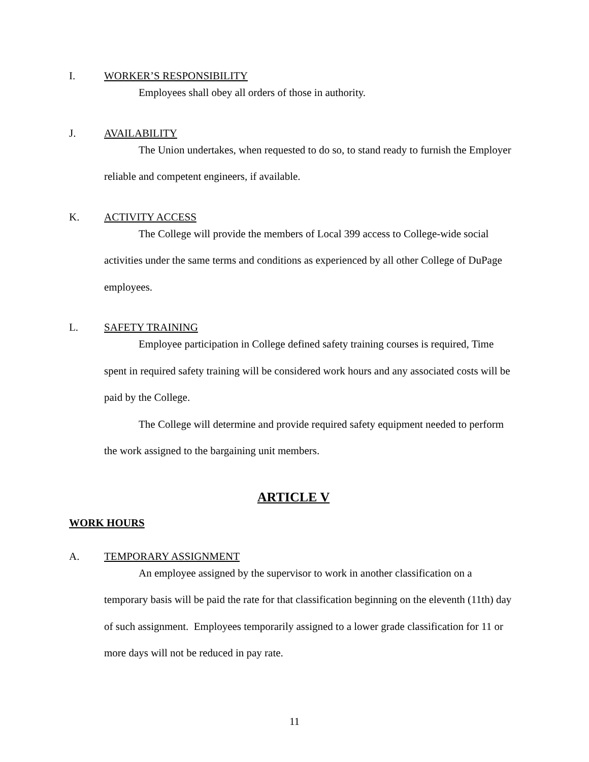I. WORKER’S RESPONSIBILITY
Employees shall obey all orders of those in authority.
J. AVAILABILITY
The Union undertakes, when requested to do so, to stand ready to furnish the Employer reliable and competent engineers, if available.
K. ACTIVITY ACCESS
The College will provide the members of Local 399 access to College-wide social activities under the same terms and conditions as experienced by all other College of DuPage employees.
L. SAFETY TRAINING
Employee participation in College defined safety training courses is required, Time spent in required safety training will be considered work hours and any associated costs will be paid by the College.
The College will determine and provide required safety equipment needed to perform the work assigned to the bargaining unit members.
ARTICLE V
WORK HOURS
A. TEMPORARY ASSIGNMENT
An employee assigned by the supervisor to work in another classification on a temporary basis will be paid the rate for that classification beginning on the eleventh (11th) day of such assignment. Employees temporarily assigned to a lower grade classification for 11 or more days will not be reduced in pay rate.
11